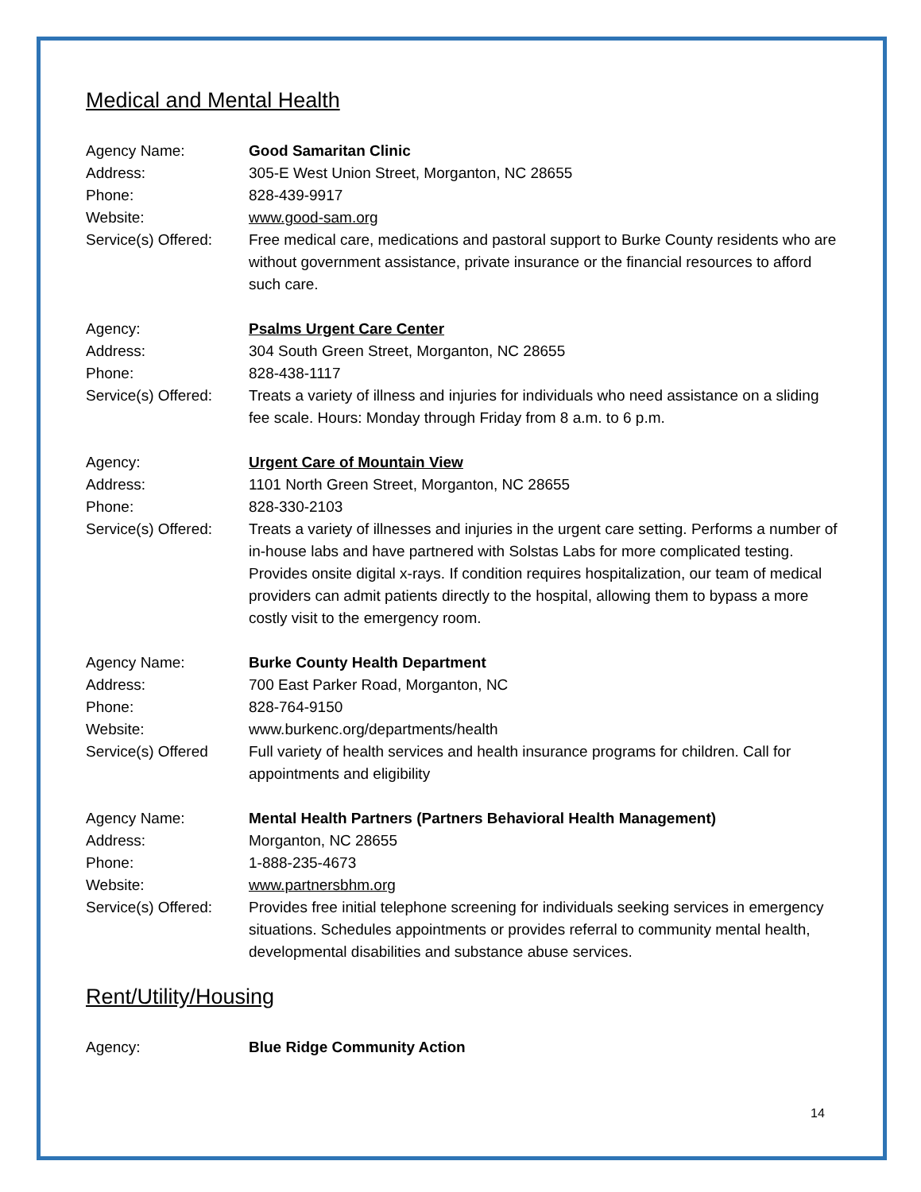Medical and Mental Health
Agency Name: Good Samaritan Clinic
Address: 305-E West Union Street, Morganton, NC 28655
Phone: 828-439-9917
Website: www.good-sam.org
Service(s) Offered:
Free medical care, medications and pastoral support to Burke County residents who are without government assistance, private insurance or the financial resources to afford such care.
Agency: Psalms Urgent Care Center
Address: 304 South Green Street, Morganton, NC 28655
Phone: 828-438-1117
Service(s) Offered:
Treats a variety of illness and injuries for individuals who need assistance on a sliding fee scale. Hours: Monday through Friday from 8 a.m. to 6 p.m.
Agency: Urgent Care of Mountain View
Address: 1101 North Green Street, Morganton, NC 28655
Phone: 828-330-2103
Service(s) Offered:
Treats a variety of illnesses and injuries in the urgent care setting. Performs a number of in-house labs and have partnered with Solstas Labs for more complicated testing. Provides onsite digital x-rays. If condition requires hospitalization, our team of medical providers can admit patients directly to the hospital, allowing them to bypass a more costly visit to the emergency room.
Agency Name: Burke County Health Department
Address: 700 East Parker Road, Morganton, NC
Phone: 828-764-9150
Website: www.burkenc.org/departments/health
Service(s) Offered
Full variety of health services and health insurance programs for children. Call for appointments and eligibility
Agency Name: Mental Health Partners (Partners Behavioral Health Management)
Address: Morganton, NC 28655
Phone: 1-888-235-4673
Website: www.partnersbhm.org
Service(s) Offered:
Provides free initial telephone screening for individuals seeking services in emergency situations. Schedules appointments or provides referral to community mental health, developmental disabilities and substance abuse services.
Rent/Utility/Housing
Agency: Blue Ridge Community Action
14